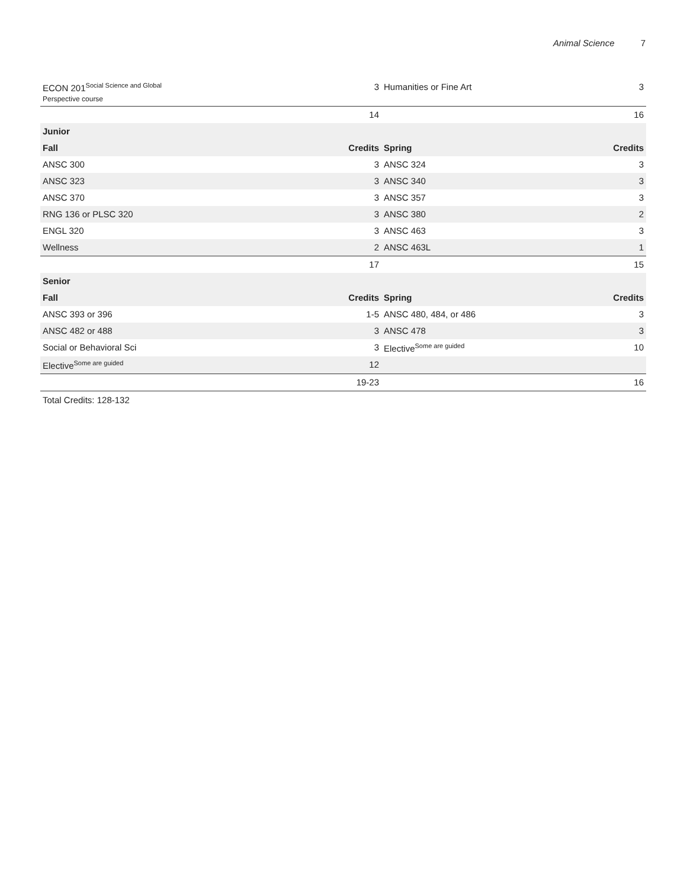Animal Science 7
| ECON 201<sup>Social Science and Global</sup> Perspective course | 3 | Humanities or Fine Art | 3 |
| | 14 | | 16 |
| Junior | | | |
| Fall | Credits | Spring | Credits |
| ANSC 300 | 3 | ANSC 324 | 3 |
| ANSC 323 | 3 | ANSC 340 | 3 |
| ANSC 370 | 3 | ANSC 357 | 3 |
| RNG 136 or PLSC 320 | 3 | ANSC 380 | 2 |
| ENGL 320 | 3 | ANSC 463 | 3 |
| Wellness | 2 | ANSC 463L | 1 |
| | 17 | | 15 |
| Senior | | | |
| Fall | Credits | Spring | Credits |
| ANSC 393 or 396 | 1-5 | ANSC 480, 484, or 486 | 3 |
| ANSC 482 or 488 | 3 | ANSC 478 | 3 |
| Social or Behavioral Sci | 3 | Elective<sup>Some are guided</sup> | 10 |
| Elective<sup>Some are guided</sup> | 12 | | |
| | 19-23 | | 16 |
Total Credits: 128-132